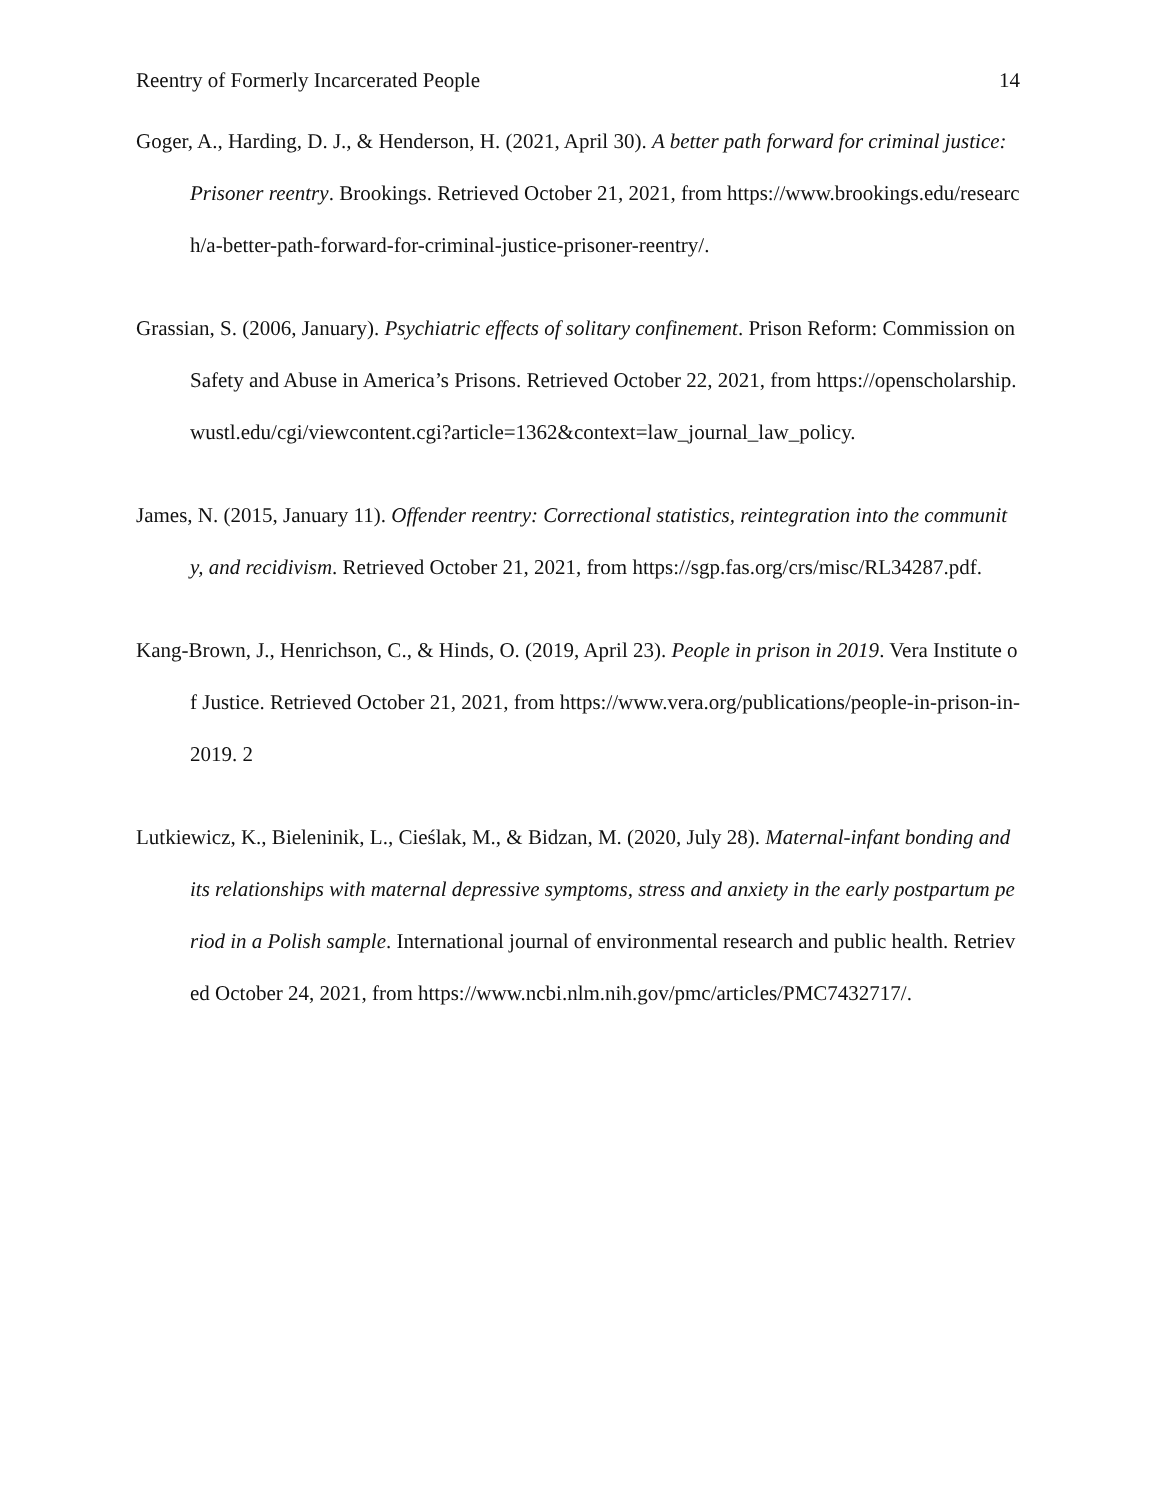Reentry of Formerly Incarcerated People 14
Goger, A., Harding, D. J., & Henderson, H. (2021, April 30). A better path forward for criminal justice: Prisoner reentry. Brookings. Retrieved October 21, 2021, from https://www.brookings.edu/research/a-better-path-forward-for-criminal-justice-prisoner-reentry/.
Grassian, S. (2006, January). Psychiatric effects of solitary confinement. Prison Reform: Commission on Safety and Abuse in America’s Prisons. Retrieved October 22, 2021, from https://openscholarship.wustl.edu/cgi/viewcontent.cgi?article=1362&context=law_journal_law_policy.
James, N. (2015, January 11). Offender reentry: Correctional statistics, reintegration into the community, and recidivism. Retrieved October 21, 2021, from https://sgp.fas.org/crs/misc/RL34287.pdf.
Kang-Brown, J., Henrichson, C., & Hinds, O. (2019, April 23). People in prison in 2019. Vera Institute of Justice. Retrieved October 21, 2021, from https://www.vera.org/publications/people-in-prison-in-2019. 2
Lutkiewicz, K., Bieleninik, L., Cieślak, M., & Bidzan, M. (2020, July 28). Maternal-infant bonding and its relationships with maternal depressive symptoms, stress and anxiety in the early postpartum period in a Polish sample. International journal of environmental research and public health. Retrieved October 24, 2021, from https://www.ncbi.nlm.nih.gov/pmc/articles/PMC7432717/.